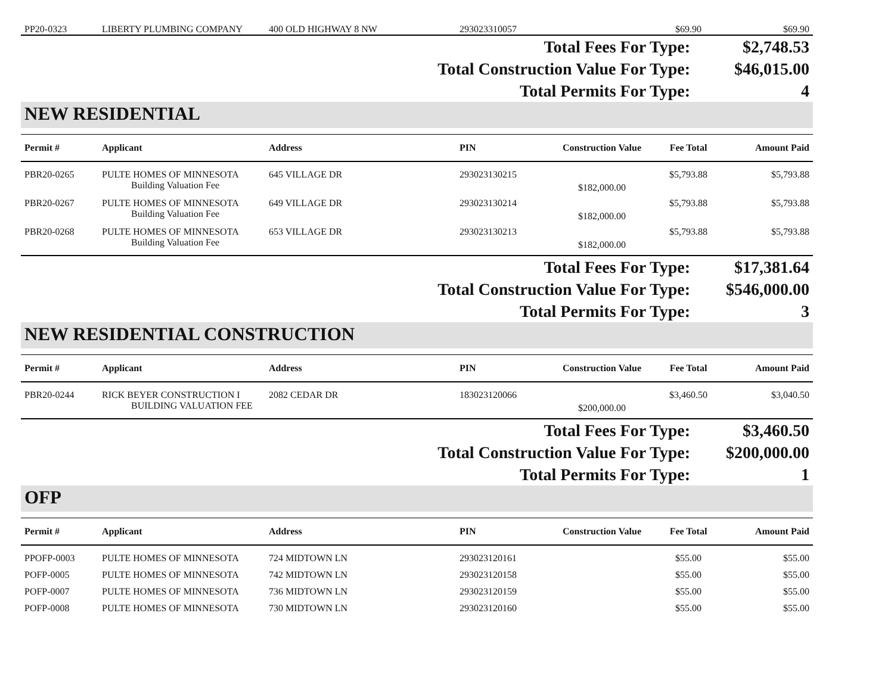| PP20-0323 | LIBERTY PLUMBING COMPANY | 400 OLD HIGHWAY 8 NW | 293023310057 | | $69.90 | $69.90 |
| Total Fees For Type: | $2,748.53 |
| Total Construction Value For Type: | $46,015.00 |
| Total Permits For Type: | 4 |
NEW RESIDENTIAL
| Permit # | Applicant | Address | PIN | Construction Value | Fee Total | Amount Paid |
| --- | --- | --- | --- | --- | --- | --- |
| PBR20-0265 | PULTE HOMES OF MINNESOTA | 645 VILLAGE DR | 293023130215 | | $5,793.88 | $5,793.88 |
| | Building Valuation Fee | | | $182,000.00 | | |
| PBR20-0267 | PULTE HOMES OF MINNESOTA | 649 VILLAGE DR | 293023130214 | | $5,793.88 | $5,793.88 |
| | Building Valuation Fee | | | $182,000.00 | | |
| PBR20-0268 | PULTE HOMES OF MINNESOTA | 653 VILLAGE DR | 293023130213 | | $5,793.88 | $5,793.88 |
| | Building Valuation Fee | | | $182,000.00 | | |
| Total Fees For Type: | $17,381.64 |
| Total Construction Value For Type: | $546,000.00 |
| Total Permits For Type: | 3 |
NEW RESIDENTIAL CONSTRUCTION
| Permit # | Applicant | Address | PIN | Construction Value | Fee Total | Amount Paid |
| --- | --- | --- | --- | --- | --- | --- |
| PBR20-0244 | RICK BEYER CONSTRUCTION I | 2082 CEDAR DR | 183023120066 | | $3,460.50 | $3,040.50 |
| | BUILDING VALUATION FEE | | | $200,000.00 | | |
| Total Fees For Type: | $3,460.50 |
| Total Construction Value For Type: | $200,000.00 |
| Total Permits For Type: | 1 |
OFP
| Permit # | Applicant | Address | PIN | Construction Value | Fee Total | Amount Paid |
| --- | --- | --- | --- | --- | --- | --- |
| PPOFP-0003 | PULTE HOMES OF MINNESOTA | 724 MIDTOWN LN | 293023120161 | | $55.00 | $55.00 |
| POFP-0005 | PULTE HOMES OF MINNESOTA | 742 MIDTOWN LN | 293023120158 | | $55.00 | $55.00 |
| POFP-0007 | PULTE HOMES OF MINNESOTA | 736 MIDTOWN LN | 293023120159 | | $55.00 | $55.00 |
| POFP-0008 | PULTE HOMES OF MINNESOTA | 730 MIDTOWN LN | 293023120160 | | $55.00 | $55.00 |